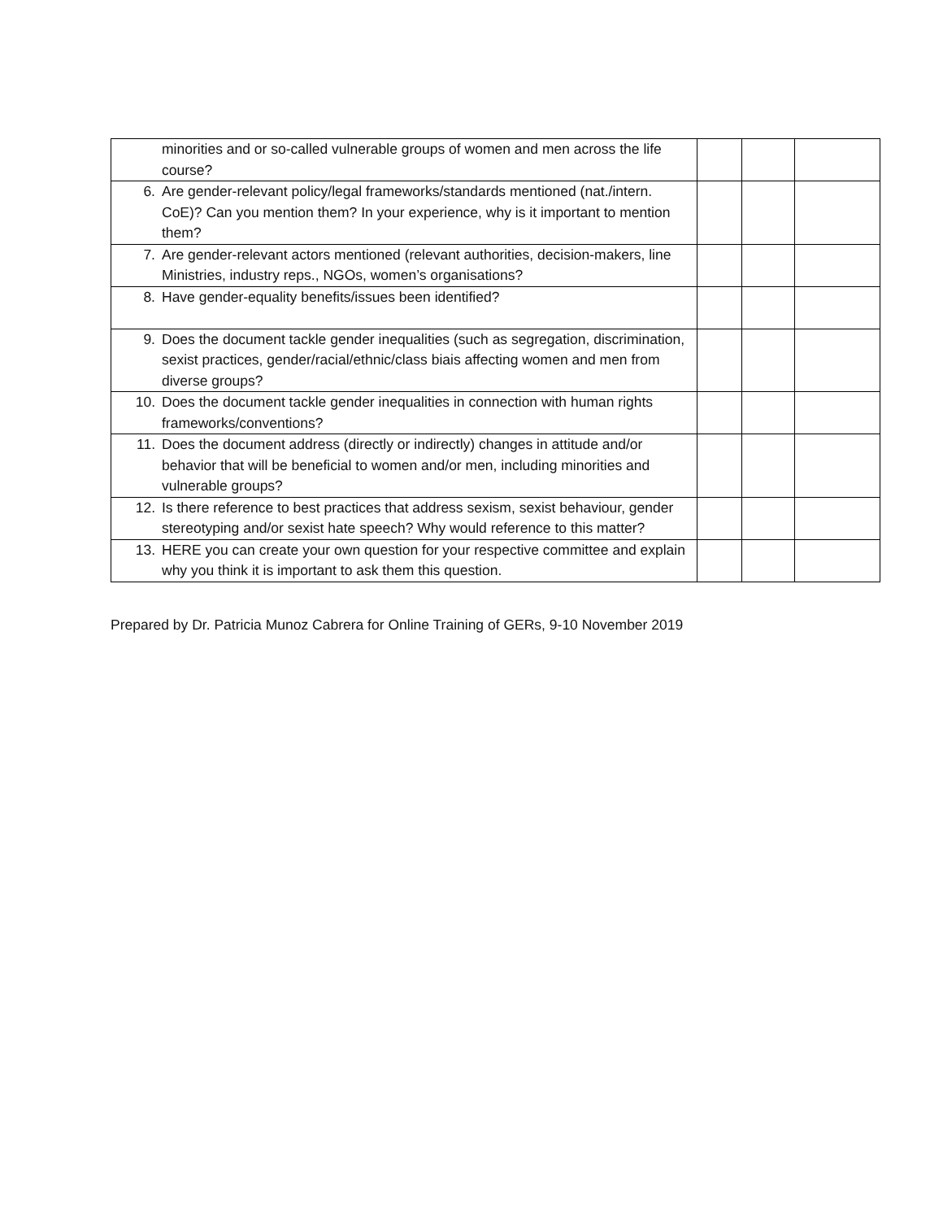| minorities and or so-called vulnerable groups of women and men across the life course? | | | |
| 6. Are gender-relevant policy/legal frameworks/standards mentioned (nat./intern. CoE)? Can you mention them? In your experience, why is it important to mention them? | | | |
| 7. Are gender-relevant actors mentioned (relevant authorities, decision-makers, line Ministries, industry reps., NGOs, women’s organisations? | | | |
| 8. Have gender-equality benefits/issues been identified? | | | |
| 9. Does the document tackle gender inequalities (such as segregation, discrimination, sexist practices, gender/racial/ethnic/class biais affecting women and men from diverse groups? | | | |
| 10. Does the document tackle gender inequalities in connection with human rights frameworks/conventions? | | | |
| 11. Does the document address (directly or indirectly) changes in attitude and/or behavior that will be beneficial to women and/or men, including minorities and vulnerable groups? | | | |
| 12. Is there reference to best practices that address sexism, sexist behaviour, gender stereotyping and/or sexist hate speech? Why would reference to this matter? | | | |
| 13. HERE you can create your own question for your respective committee and explain why you think it is important to ask them this question. | | | |
Prepared by Dr. Patricia Munoz Cabrera for Online Training of GERs, 9-10 November 2019